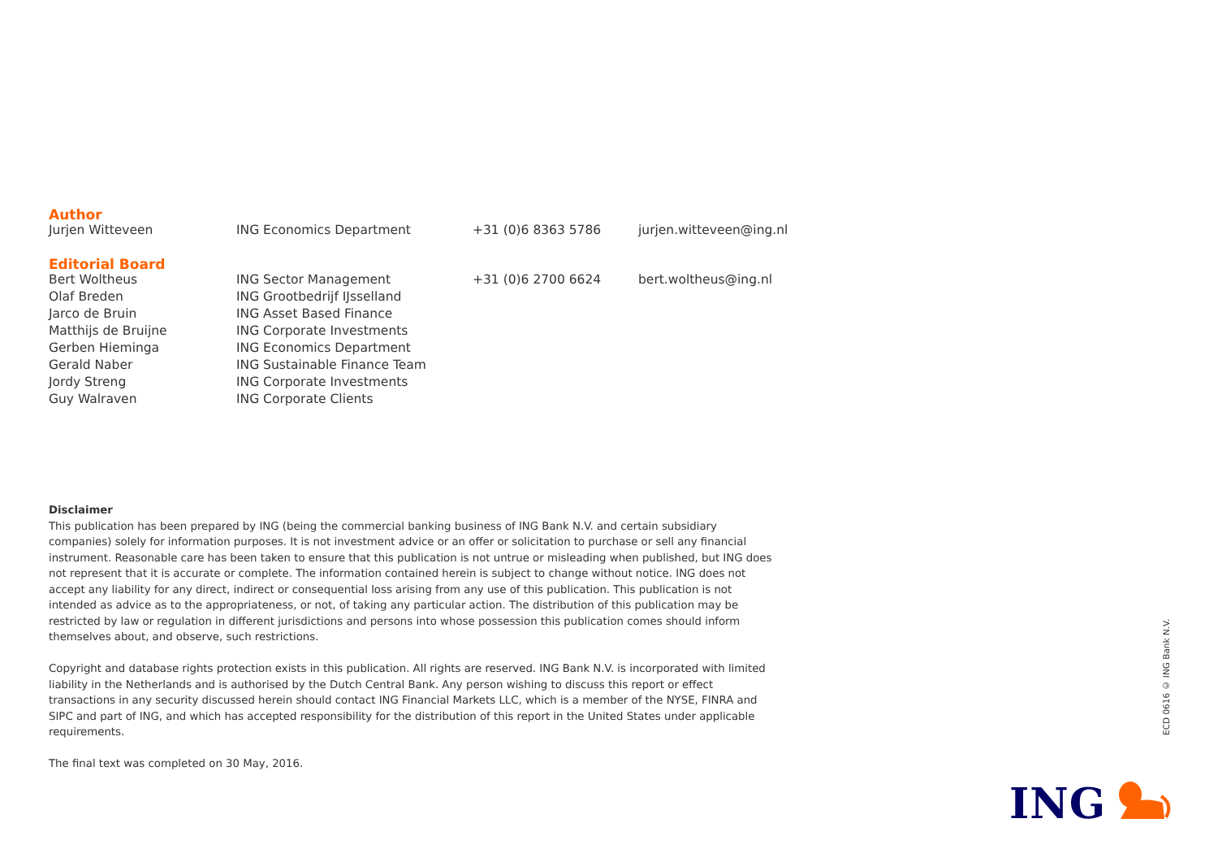Author
| Jurjen Witteveen | ING Economics Department | +31 (0)6 8363 5786 | jurjen.witteveen@ing.nl |
Editorial Board
| Bert Woltheus | ING Sector Management | +31 (0)6 2700 6624 | bert.woltheus@ing.nl |
| Olaf Breden | ING Grootbedrijf IJsselland | | |
| Jarco de Bruin | ING Asset Based Finance | | |
| Matthijs de Bruijne | ING Corporate Investments | | |
| Gerben Hieminga | ING Economics Department | | |
| Gerald Naber | ING Sustainable Finance Team | | |
| Jordy Streng | ING Corporate Investments | | |
| Guy Walraven | ING Corporate Clients | | |
Disclaimer
This publication has been prepared by ING (being the commercial banking business of ING Bank N.V. and certain subsidiary companies) solely for information purposes. It is not investment advice or an offer or solicitation to purchase or sell any financial instrument. Reasonable care has been taken to ensure that this publication is not untrue or misleading when published, but ING does not represent that it is accurate or complete. The information contained herein is subject to change without notice. ING does not accept any liability for any direct, indirect or consequential loss arising from any use of this publication. This publication is not intended as advice as to the appropriateness, or not, of taking any particular action. The distribution of this publication may be restricted by law or regulation in different jurisdictions and persons into whose possession this publication comes should inform themselves about, and observe, such restrictions.
Copyright and database rights protection exists in this publication. All rights are reserved. ING Bank N.V. is incorporated with limited liability in the Netherlands and is authorised by the Dutch Central Bank. Any person wishing to discuss this report or effect transactions in any security discussed herein should contact ING Financial Markets LLC, which is a member of the NYSE, FINRA and SIPC and part of ING, and which has accepted responsibility for the distribution of this report in the United States under applicable requirements.
The final text was completed on 30 May, 2016.
ECD 0616 © ING Bank N.V.
ING